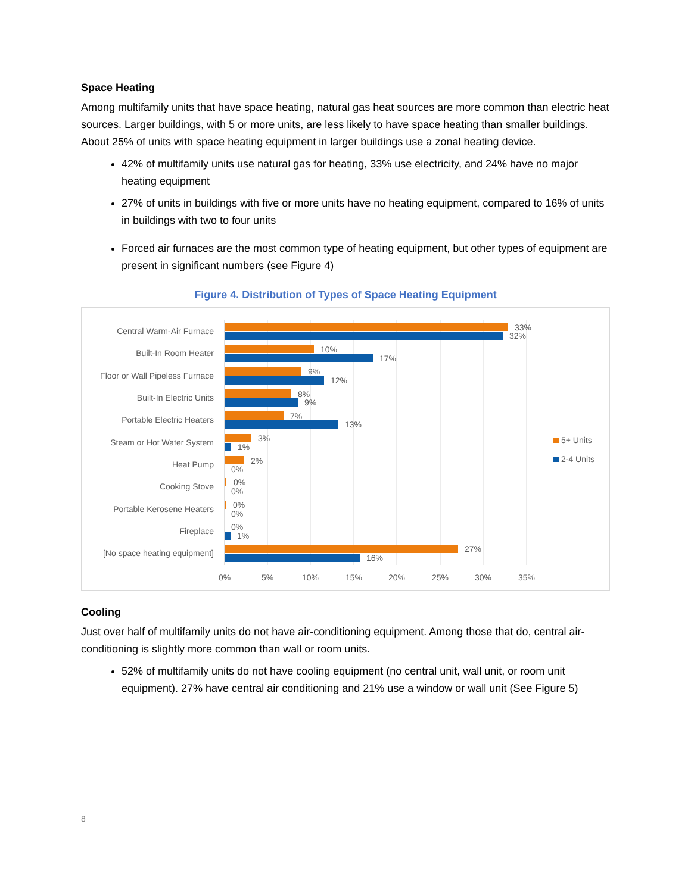Space Heating
Among multifamily units that have space heating, natural gas heat sources are more common than electric heat sources. Larger buildings, with 5 or more units, are less likely to have space heating than smaller buildings. About 25% of units with space heating equipment in larger buildings use a zonal heating device.
42% of multifamily units use natural gas for heating, 33% use electricity, and 24% have no major heating equipment
27% of units in buildings with five or more units have no heating equipment, compared to 16% of units in buildings with two to four units
Forced air furnaces are the most common type of heating equipment, but other types of equipment are present in significant numbers (see Figure 4)
Figure 4. Distribution of Types of Space Heating Equipment
Central Warm-Air Furnace
Built-In Room Heater
Floor or Wall Pipeless Furnace
Built-In Electric Units
Portable Electric Heaters
Steam or Hot Water System
Heat Pump
Cooking Stove
Portable Kerosene Heaters
Fireplace
[No space heating equipment]
33%
32%
10%
17%
9%
12%
8%
9%
7%
13%
3%
1%
2%
0%
0%
0%
0%
0%
0%
1%
27%
16%
0%
5%
10%
15%
20%
25%
30%
35%
5+ Units
2-4 Units
Cooling
Just over half of multifamily units do not have air-conditioning equipment. Among those that do, central air-conditioning is slightly more common than wall or room units.
52% of multifamily units do not have cooling equipment (no central unit, wall unit, or room unit equipment). 27% have central air conditioning and 21% use a window or wall unit (See Figure 5)
8